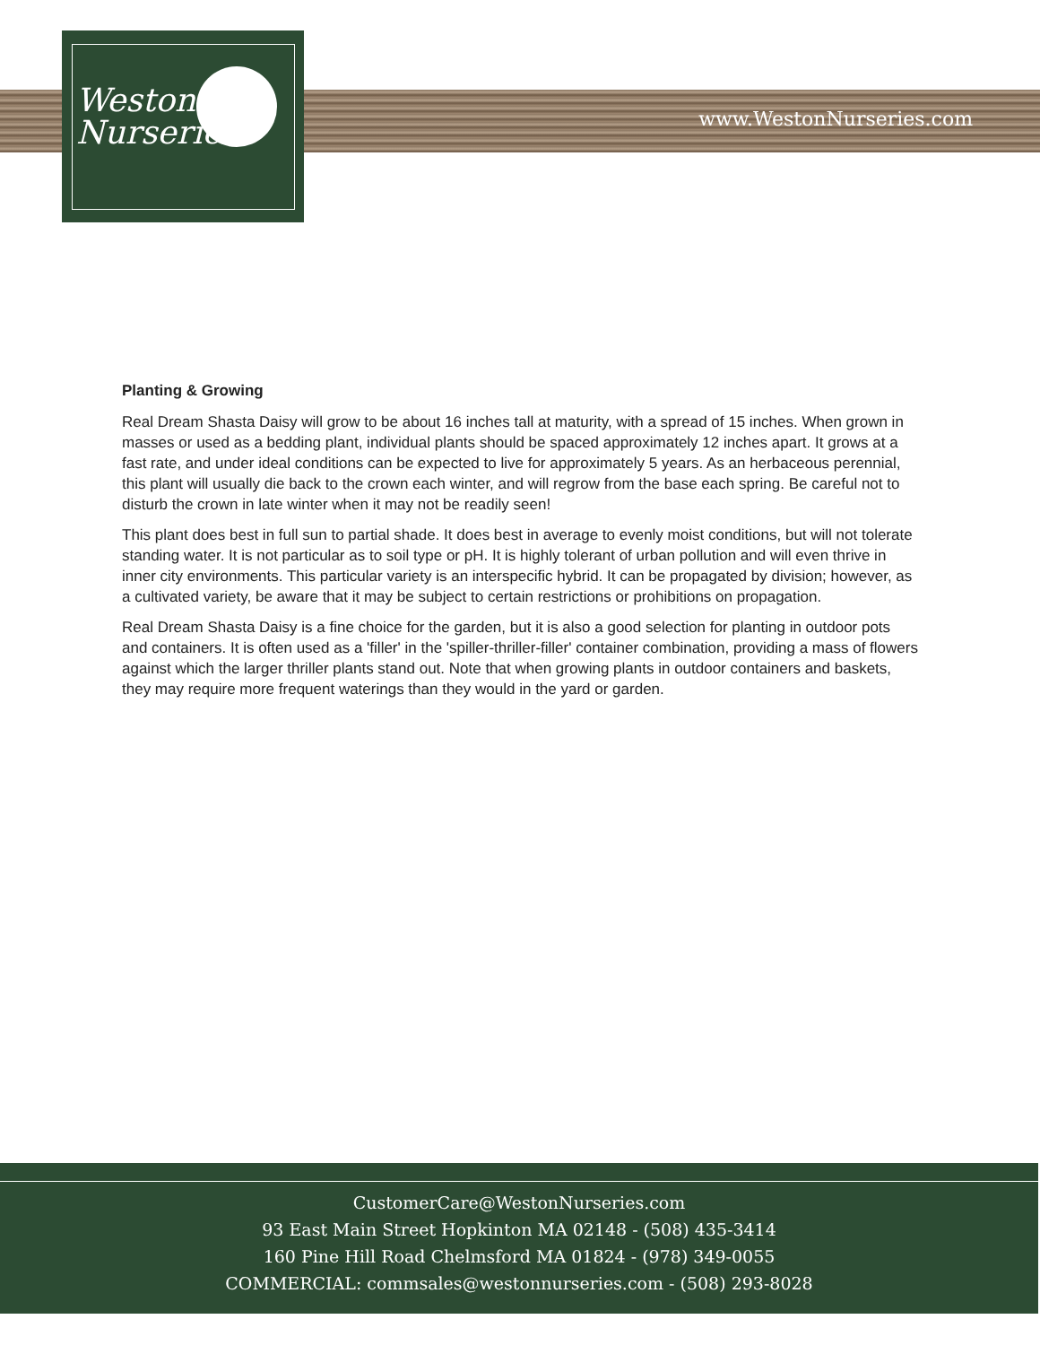Weston
Nurseries
www.WestonNurseries.com
Planting & Growing
Real Dream Shasta Daisy will grow to be about 16 inches tall at maturity, with a spread of 15 inches. When grown in masses or used as a bedding plant, individual plants should be spaced approximately 12 inches apart. It grows at a fast rate, and under ideal conditions can be expected to live for approximately 5 years. As an herbaceous perennial, this plant will usually die back to the crown each winter, and will regrow from the base each spring. Be careful not to disturb the crown in late winter when it may not be readily seen!
This plant does best in full sun to partial shade. It does best in average to evenly moist conditions, but will not tolerate standing water. It is not particular as to soil type or pH. It is highly tolerant of urban pollution and will even thrive in inner city environments. This particular variety is an interspecific hybrid. It can be propagated by division; however, as a cultivated variety, be aware that it may be subject to certain restrictions or prohibitions on propagation.
Real Dream Shasta Daisy is a fine choice for the garden, but it is also a good selection for planting in outdoor pots and containers. It is often used as a 'filler' in the 'spiller-thriller-filler' container combination, providing a mass of flowers against which the larger thriller plants stand out. Note that when growing plants in outdoor containers and baskets, they may require more frequent waterings than they would in the yard or garden.
CustomerCare@WestonNurseries.com
93 East Main Street Hopkinton MA 02148 - (508) 435-3414
160 Pine Hill Road Chelmsford MA 01824 - (978) 349-0055
COMMERCIAL: commsales@westonnurseries.com - (508) 293-8028